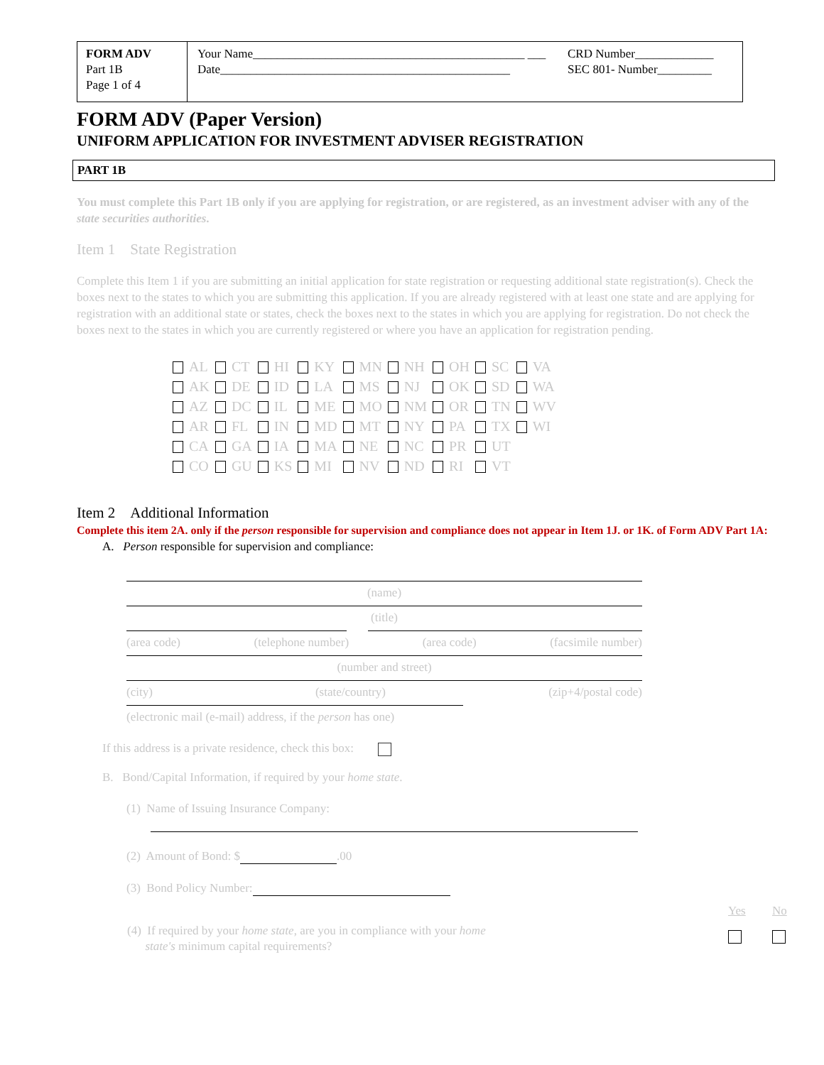FORM ADV
Part 1B
Page 1 of 4
Your Name_____________________________________________ ___
Date________________________________________________
CRD Number_____________
SEC 801- Number_________
FORM ADV (Paper Version)
UNIFORM APPLICATION FOR INVESTMENT ADVISER REGISTRATION
PART 1B
You must complete this Part 1B only if you are applying for registration, or are registered, as an investment adviser with any of the state securities authorities.
Item 1 State Registration
Complete this Item 1 if you are submitting an initial application for state registration or requesting additional state registration(s). Check the boxes next to the states to which you are submitting this application. If you are already registered with at least one state and are applying for registration with an additional state or states, check the boxes next to the states in which you are applying for registration. Do not check the boxes next to the states in which you are currently registered or where you have an application for registration pending.
| AL | CT | HI | KY | MN | NH | OH | SC | VA |
| AK | DE | ID | LA | MS | NJ | OK | SD | WA |
| AZ | DC | IL | ME | MO | NM | OR | TN | WV |
| AR | FL | IN | MD | MT | NY | PA | TX | WI |
| CA | GA | IA | MA | NE | NC | PR | UT | |
| CO | GU | KS | MI | NV | ND | RI | VT | |
Item 2 Additional Information
Complete this item 2A. only if the person responsible for supervision and compliance does not appear in Item 1J. or 1K. of Form ADV Part 1A:
A. Person responsible for supervision and compliance:
(name)
(title)
(area code) (telephone number) (area code) (facsimile number)
(number and street)
(city) (state/country) (zip+4/postal code)
(electronic mail (e-mail) address, if the person has one)
If this address is a private residence, check this box:
B. Bond/Capital Information, if required by your home state.
(1) Name of Issuing Insurance Company:
(2) Amount of Bond: $ .00
(3) Bond Policy Number:
| | Yes | No |
| (4) If required by your home state , are you in compliance with your home state's minimum capital requirements? | | |